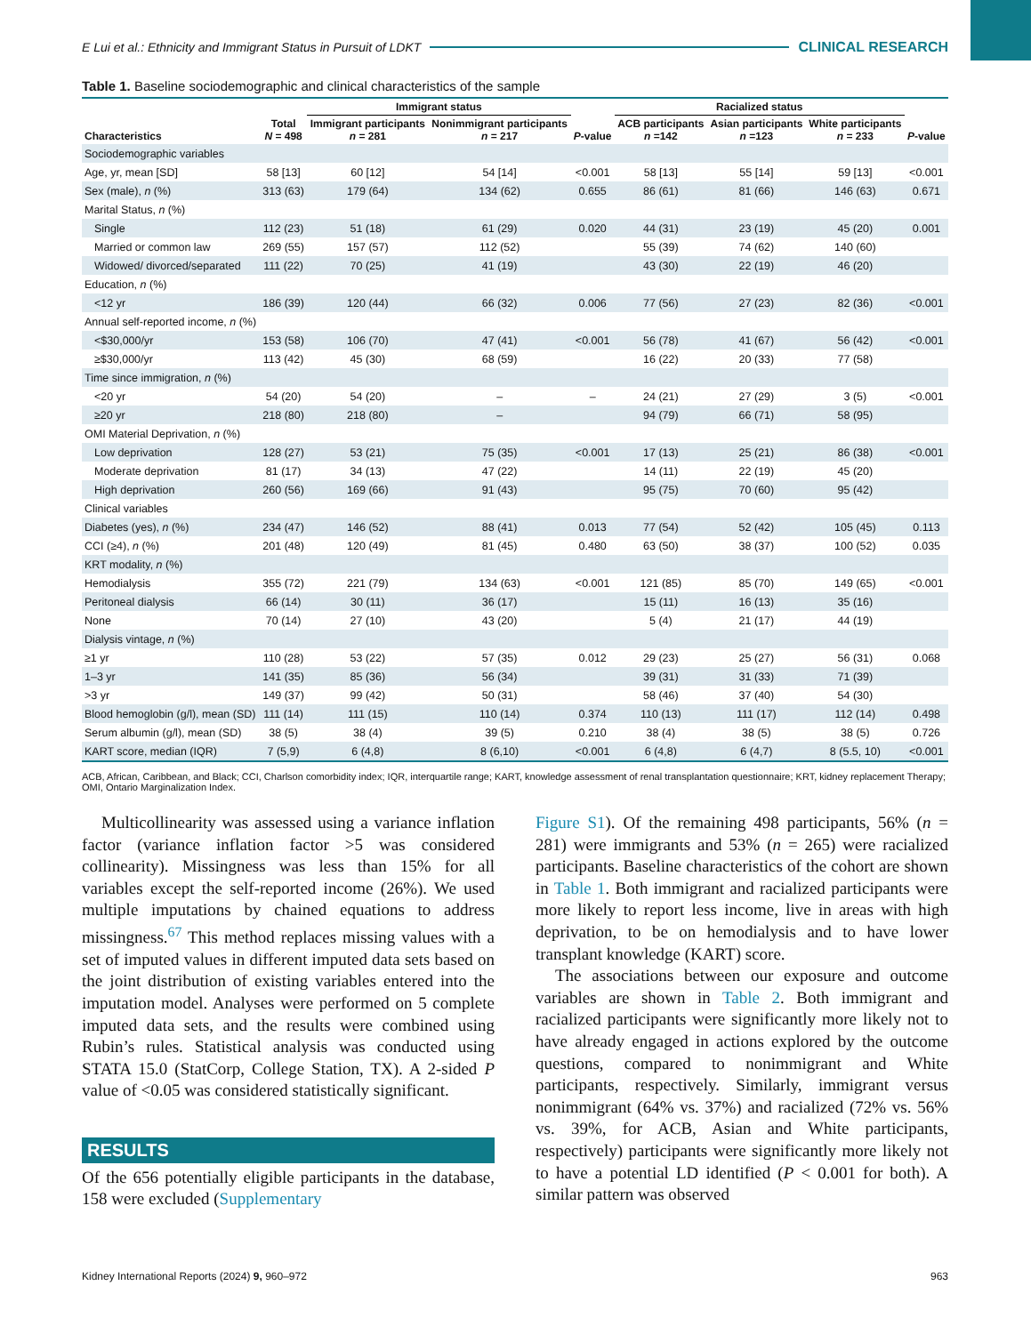E Lui et al.: Ethnicity and Immigrant Status in Pursuit of LDKT CLINICAL RESEARCH
Table 1. Baseline sociodemographic and clinical characteristics of the sample
| | | Immigrant status | | | Racialized status | | | |
| --- | --- | --- | --- | --- | --- | --- | --- | --- |
| Characteristics | Total N = 498 | Immigrant participants n = 281 | Nonimmigrant participants n = 217 | P -value | ACB participants n =142 | Asian participants n =123 | White participants n = 233 | P -value |
| Sociodemographic variables | | | | | | | | |
| Age, yr, mean [SD] | 58 [13] | 60 [12] | 54 [14] | <0.001 | 58 [13] | 55 [14] | 59 [13] | <0.001 |
| Sex (male), n (%) | 313 (63) | 179 (64) | 134 (62) | 0.655 | 86 (61) | 81 (66) | 146 (63) | 0.671 |
| Marital Status, n (%) | | | | | | | | |
| Single | 112 (23) | 51 (18) | 61 (29) | 0.020 | 44 (31) | 23 (19) | 45 (20) | 0.001 |
| Married or common law | 269 (55) | 157 (57) | 112 (52) | | 55 (39) | 74 (62) | 140 (60) | |
| Widowed/ divorced/separated | 111 (22) | 70 (25) | 41 (19) | | 43 (30) | 22 (19) | 46 (20) | |
| Education, n (%) | | | | | | | | |
| <12 yr | 186 (39) | 120 (44) | 66 (32) | 0.006 | 77 (56) | 27 (23) | 82 (36) | <0.001 |
| Annual self-reported income, n (%) | | | | | | | | |
| <$30,000/yr | 153 (58) | 106 (70) | 47 (41) | <0.001 | 56 (78) | 41 (67) | 56 (42) | <0.001 |
| ≥$30,000/yr | 113 (42) | 45 (30) | 68 (59) | | 16 (22) | 20 (33) | 77 (58) | |
| Time since immigration, n (%) | | | | | | | | |
| <20 yr | 54 (20) | 54 (20) | – | – | 24 (21) | 27 (29) | 3 (5) | <0.001 |
| ≥20 yr | 218 (80) | 218 (80) | – | | 94 (79) | 66 (71) | 58 (95) | |
| OMI Material Deprivation, n (%) | | | | | | | | |
| Low deprivation | 128 (27) | 53 (21) | 75 (35) | <0.001 | 17 (13) | 25 (21) | 86 (38) | <0.001 |
| Moderate deprivation | 81 (17) | 34 (13) | 47 (22) | | 14 (11) | 22 (19) | 45 (20) | |
| High deprivation | 260 (56) | 169 (66) | 91 (43) | | 95 (75) | 70 (60) | 95 (42) | |
| Clinical variables | | | | | | | | |
| Diabetes (yes), n (%) | 234 (47) | 146 (52) | 88 (41) | 0.013 | 77 (54) | 52 (42) | 105 (45) | 0.113 |
| CCI (≥4), n (%) | 201 (48) | 120 (49) | 81 (45) | 0.480 | 63 (50) | 38 (37) | 100 (52) | 0.035 |
| KRT modality, n (%) | | | | | | | | |
| Hemodialysis | 355 (72) | 221 (79) | 134 (63) | <0.001 | 121 (85) | 85 (70) | 149 (65) | <0.001 |
| Peritoneal dialysis | 66 (14) | 30 (11) | 36 (17) | | 15 (11) | 16 (13) | 35 (16) | |
| None | 70 (14) | 27 (10) | 43 (20) | | 5 (4) | 21 (17) | 44 (19) | |
| Dialysis vintage, n (%) | | | | | | | | |
| ≥1 yr | 110 (28) | 53 (22) | 57 (35) | 0.012 | 29 (23) | 25 (27) | 56 (31) | 0.068 |
| 1–3 yr | 141 (35) | 85 (36) | 56 (34) | | 39 (31) | 31 (33) | 71 (39) | |
| >3 yr | 149 (37) | 99 (42) | 50 (31) | | 58 (46) | 37 (40) | 54 (30) | |
| Blood hemoglobin (g/l), mean (SD) | 111 (14) | 111 (15) | 110 (14) | 0.374 | 110 (13) | 111 (17) | 112 (14) | 0.498 |
| Serum albumin (g/l), mean (SD) | 38 (5) | 38 (4) | 39 (5) | 0.210 | 38 (4) | 38 (5) | 38 (5) | 0.726 |
| KART score, median (IQR) | 7 (5,9) | 6 (4,8) | 8 (6,10) | <0.001 | 6 (4,8) | 6 (4,7) | 8 (5.5, 10) | <0.001 |
ACB, African, Caribbean, and Black; CCI, Charlson comorbidity index; IQR, interquartile range; KART, knowledge assessment of renal transplantation questionnaire; KRT, kidney replacement Therapy; OMI, Ontario Marginalization Index.
Multicollinearity was assessed using a variance inflation factor (variance inflation factor >5 was considered collinearity). Missingness was less than 15% for all variables except the self-reported income (26%). We used multiple imputations by chained equations to address missingness.<sup>67</sup> This method replaces missing values with a set of imputed values in different imputed data sets based on the joint distribution of existing variables entered into the imputation model. Analyses were performed on 5 complete imputed data sets, and the results were combined using Rubin’s rules. Statistical analysis was conducted using STATA 15.0 (StatCorp, College Station, TX). A 2-sided P value of <0.05 was considered statistically significant.
RESULTS
Of the 656 potentially eligible participants in the database, 158 were excluded (Supplementary
Figure S1). Of the remaining 498 participants, 56% (n = 281) were immigrants and 53% (n = 265) were racialized participants. Baseline characteristics of the cohort are shown in Table 1. Both immigrant and racialized participants were more likely to report less income, live in areas with high deprivation, to be on hemodialysis and to have lower transplant knowledge (KART) score.
The associations between our exposure and outcome variables are shown in Table 2. Both immigrant and racialized participants were significantly more likely not to have already engaged in actions explored by the outcome questions, compared to nonimmigrant and White participants, respectively. Similarly, immigrant versus nonimmigrant (64% vs. 37%) and racialized (72% vs. 56% vs. 39%, for ACB, Asian and White participants, respectively) participants were significantly more likely not to have a potential LD identified (P < 0.001 for both). A similar pattern was observed
Kidney International Reports (2024) 9, 960–972 963